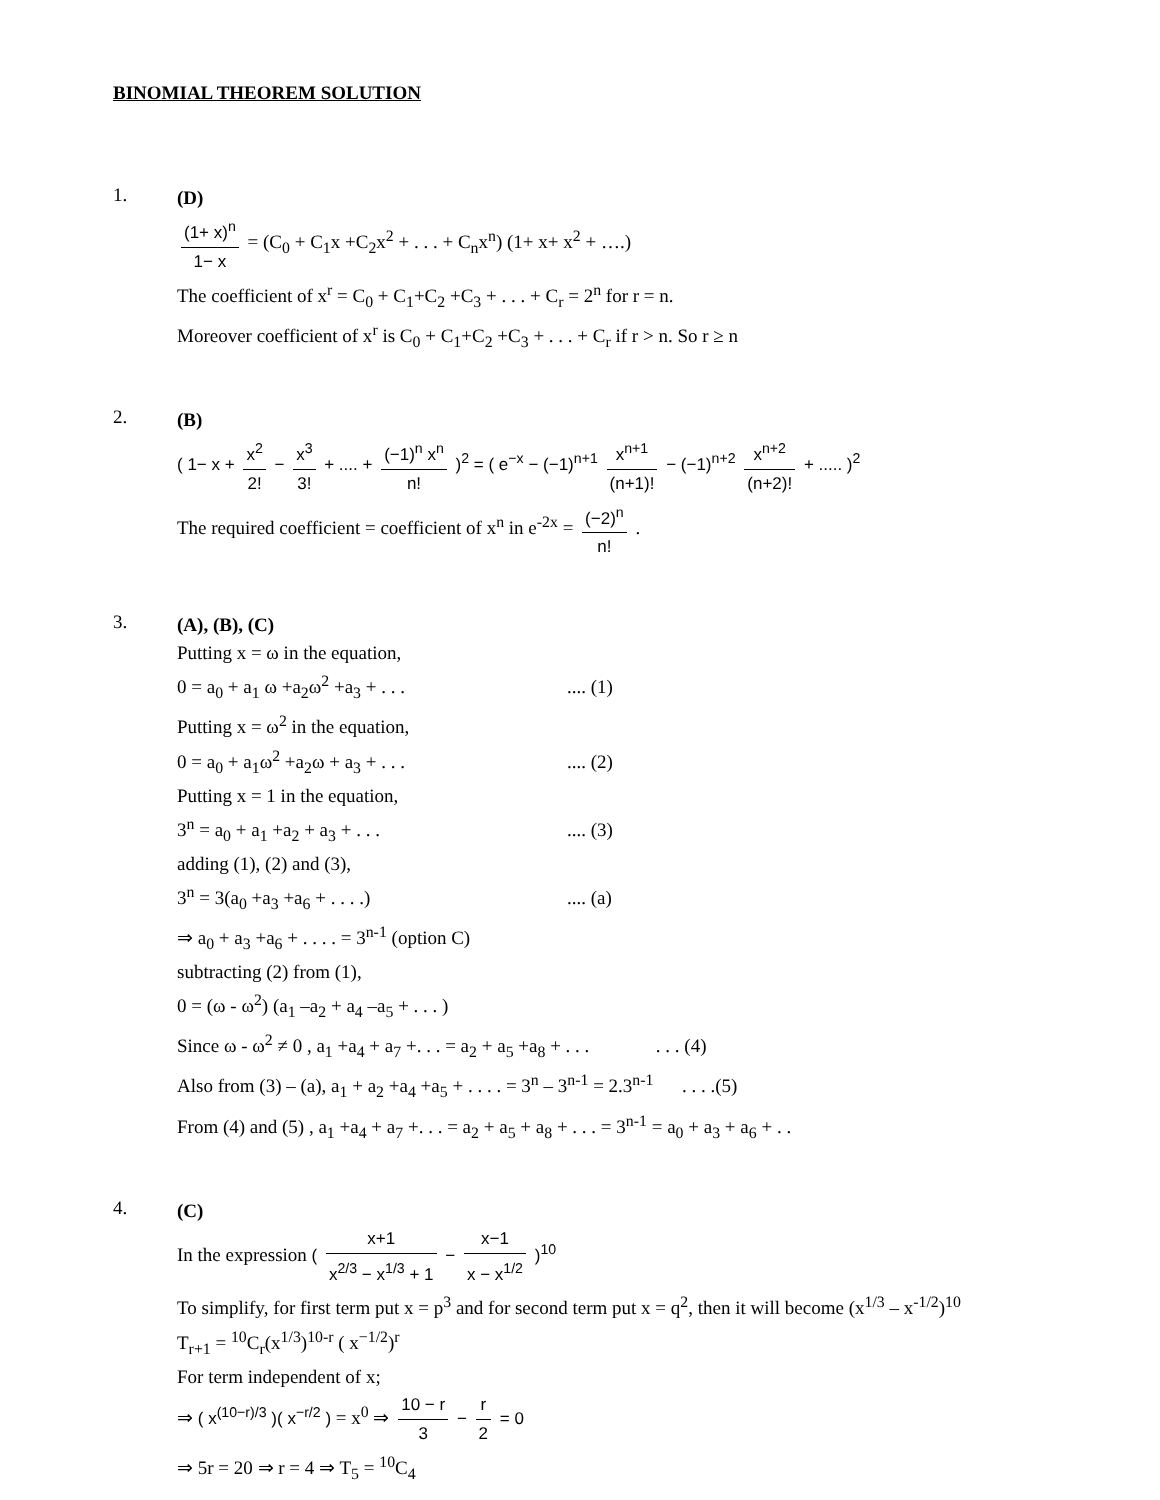BINOMIAL THEOREM SOLUTION
1.
(D)
(1+ x)<sup>n</sup> 1− x = (C<sub>0</sub> + C<sub>1</sub>x +C<sub>2</sub>x<sup>2</sup> + . . . + C<sub>n</sub>x<sup>n</sup>) (1+ x+ x<sup>2</sup> + ….)
The coefficient of x<sup>r</sup> = C<sub>0</sub> + C<sub>1</sub>+C<sub>2</sub> +C<sub>3</sub> + . . . + C<sub>r</sub> = 2<sup>n</sup> for r = n.
Moreover coefficient of x<sup>r</sup> is C<sub>0</sub> + C<sub>1</sub>+C<sub>2</sub> +C<sub>3</sub> + . . . + C<sub>r</sub> if r > n. So r ≥ n
2.
(B)
( 1− x + x<sup>2</sup> 2! − x<sup>3</sup> 3! + .... + (−1)<sup>n</sup> x<sup>n</sup> n! )<sup>2</sup> = ( e<sup>−x</sup> − (−1)<sup>n+1</sup> x<sup>n+1</sup> (n+1)! − (−1)<sup>n+2</sup> x<sup>n+2</sup> (n+2)! + ..... )<sup>2</sup>
The required coefficient = coefficient of x<sup>n</sup> in e<sup>-2x</sup> = (−2)<sup>n</sup> n! .
3.
(A), (B), (C)
Putting x = ω in the equation,
0 = a<sub>0</sub> + a<sub>1</sub> ω +a<sub>2</sub>ω<sup>2</sup> +a<sub>3</sub> + . . ..... (1)
Putting x = ω<sup>2</sup> in the equation,
0 = a<sub>0</sub> + a<sub>1</sub>ω<sup>2</sup> +a<sub>2</sub>ω + a<sub>3</sub> + . . ..... (2)
Putting x = 1 in the equation,
3<sup>n</sup> = a<sub>0</sub> + a<sub>1</sub> +a<sub>2</sub> + a<sub>3</sub> + . . ..... (3)
adding (1), (2) and (3),
3<sup>n</sup> = 3(a<sub>0</sub> +a<sub>3</sub> +a<sub>6</sub> + . . . .).... (a)
⇒ a<sub>0</sub> + a<sub>3</sub> +a<sub>6</sub> + . . . . = 3<sup>n-1</sup> (option C)
subtracting (2) from (1),
0 = (ω - ω<sup>2</sup>) (a<sub>1</sub> –a<sub>2</sub> + a<sub>4</sub> –a<sub>5</sub> + . . . )
Since ω - ω<sup>2</sup> ≠ 0 , a<sub>1</sub> +a<sub>4</sub> + a<sub>7</sub> +. . . = a<sub>2</sub> + a<sub>5</sub> +a<sub>8</sub> + . . . . . . (4)
Also from (3) – (a), a<sub>1</sub> + a<sub>2</sub> +a<sub>4</sub> +a<sub>5</sub> + . . . . = 3<sup>n</sup> – 3<sup>n-1</sup> = 2.3<sup>n-1</sup> . . . .(5)
From (4) and (5) , a<sub>1</sub> +a<sub>4</sub> + a<sub>7</sub> +. . . = a<sub>2</sub> + a<sub>5</sub> + a<sub>8</sub> + . . . = 3<sup>n-1</sup> = a<sub>0</sub> + a<sub>3</sub> + a<sub>6</sub> + . .
4.
(C)
In the expression ( x+1 x<sup>2/3</sup> − x<sup>1/3</sup> + 1 − x−1 x − x<sup>1/2</sup> )<sup>10</sup>
To simplify, for first term put x = p<sup>3</sup> and for second term put x = q<sup>2</sup>, then it will become (x<sup>1/3</sup> – x<sup>-1/2</sup>)<sup>10</sup>
T<sub>r+1</sub> = <sup>10</sup>C<sub>r</sub>(x<sup>1/3</sup>)<sup>10-r</sup> ( x<sup>−1/2</sup>)<sup>r</sup>
For term independent of x;
⇒ ( x<sup>(10−r)/3</sup> )( x<sup>−r/2</sup> ) = x<sup>0</sup> ⇒ 10 − r 3 − r 2 = 0
⇒ 5r = 20 ⇒ r = 4 ⇒ T<sub>5</sub> = <sup>10</sup>C<sub>4</sub>